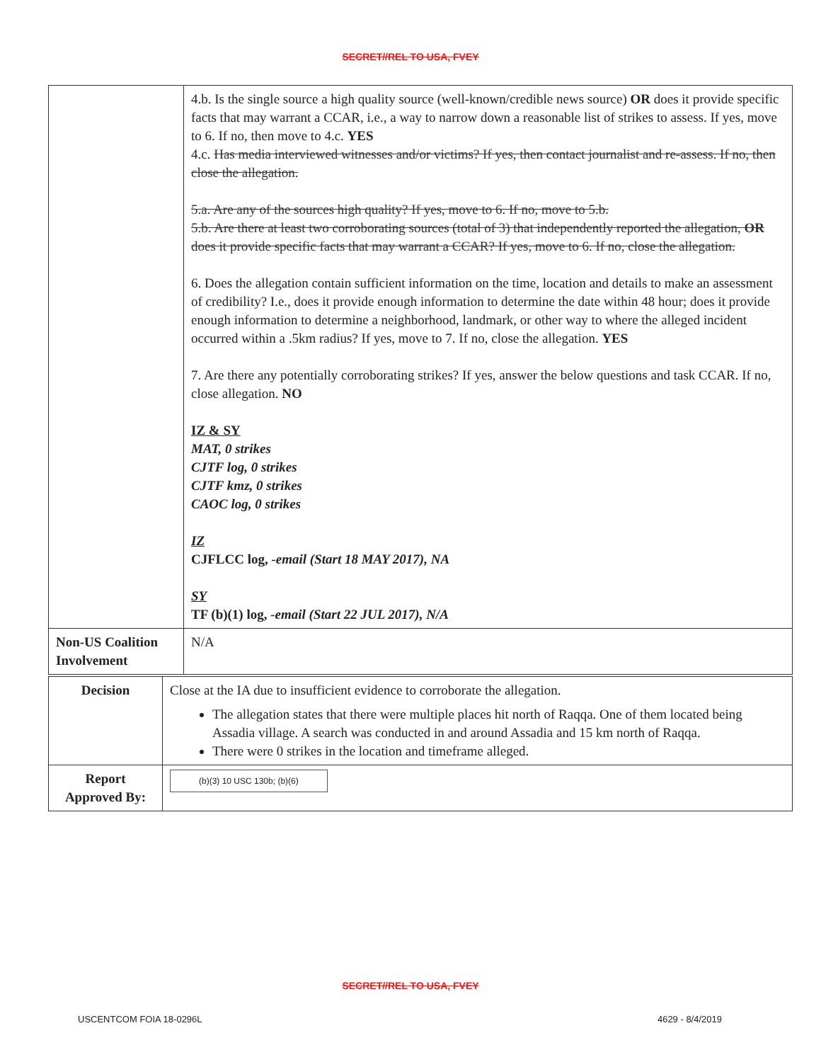SECRET//REL TO USA, FVEY
| | 4.b. Is the single source a high quality source (well-known/credible news source) OR does it provide specific facts that may warrant a CCAR, i.e., a way to narrow down a reasonable list of strikes to assess. If yes, move to 6. If no, then move to 4.c. YES 4.c. Has media interviewed witnesses and/or victims? If yes, then contact journalist and re-assess. If no, then close the allegation. 5.a. Are any of the sources high quality? If yes, move to 6. If no, move to 5.b. 5.b. Are there at least two corroborating sources (total of 3) that independently reported the allegation, OR does it provide specific facts that may warrant a CCAR? If yes, move to 6. If no, close the allegation. 6. Does the allegation contain sufficient information on the time, location and details to make an assessment of credibility? I.e., does it provide enough information to determine the date within 48 hour; does it provide enough information to determine a neighborhood, landmark, or other way to where the alleged incident occurred within a .5km radius? If yes, move to 7. If no, close the allegation. YES 7. Are there any potentially corroborating strikes? If yes, answer the below questions and task CCAR. If no, close allegation. NO IZ & SY MAT, 0 strikes CJTF log, 0 strikes CJTF kmz, 0 strikes CAOC log, 0 strikes IZ CJFLCC log, -email (Start 18 MAY 2017), NA SY TF (b)(1) log, -email (Start 22 JUL 2017), N/A |
| Non-US Coalition Involvement | N/A |
| Decision | Close at the IA due to insufficient evidence to corroborate the allegation. The allegation states that there were multiple places hit north of Raqqa. One of them located being Assadia village. A search was conducted in and around Assadia and 15 km north of Raqqa. There were 0 strikes in the location and timeframe alleged. |
| Report Approved By: | (b)(3) 10 USC 130b; (b)(6) |
SECRET//REL TO USA, FVEY
USCENTCOM FOIA 18-0296L 4629 - 8/4/2019